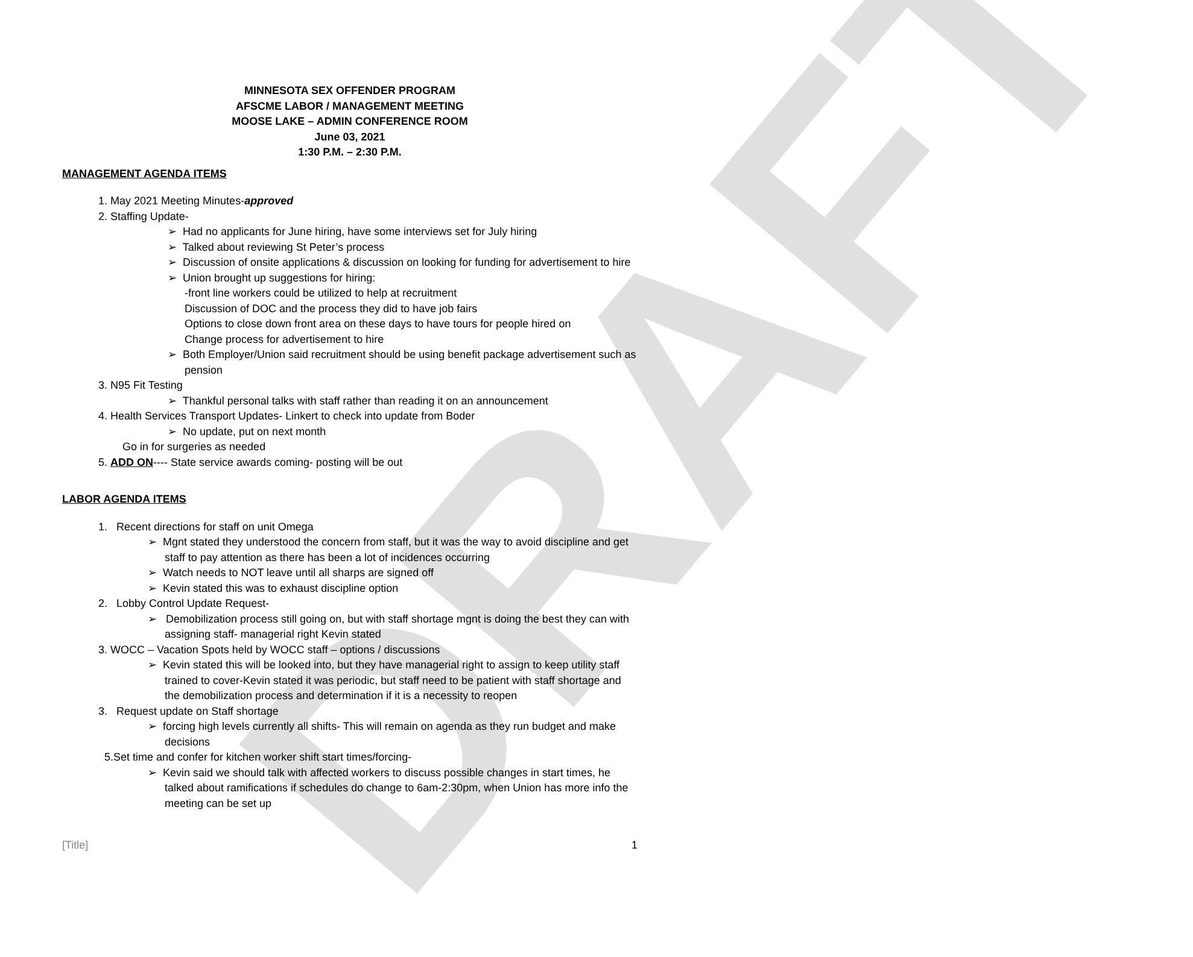DRAFT
MINNESOTA SEX OFFENDER PROGRAM
AFSCME LABOR / MANAGEMENT MEETING
MOOSE LAKE – ADMIN CONFERENCE ROOM
June 03, 2021
1:30 P.M. – 2:30 P.M.
MANAGEMENT AGENDA ITEMS
1. May 2021 Meeting Minutes-approved
2. Staffing Update-
➢ Had no applicants for June hiring, have some interviews set for July hiring
➢ Talked about reviewing St Peter’s process
➢ Discussion of onsite applications & discussion on looking for funding for advertisement to hire
➢ Union brought up suggestions for hiring:
-front line workers could be utilized to help at recruitment
Discussion of DOC and the process they did to have job fairs
Options to close down front area on these days to have tours for people hired on
Change process for advertisement to hire
➢ Both Employer/Union said recruitment should be using benefit package advertisement such as pension
3. N95 Fit Testing
➢ Thankful personal talks with staff rather than reading it on an announcement
4. Health Services Transport Updates- Linkert to check into update from Boder
➢ No update, put on next month
Go in for surgeries as needed
5. ADD ON---- State service awards coming- posting will be out
LABOR AGENDA ITEMS
1. Recent directions for staff on unit Omega
➢ Mgnt stated they understood the concern from staff, but it was the way to avoid discipline and get staff to pay attention as there has been a lot of incidences occurring
➢ Watch needs to NOT leave until all sharps are signed off
➢ Kevin stated this was to exhaust discipline option
2. Lobby Control Update Request-
➢ Demobilization process still going on, but with staff shortage mgnt is doing the best they can with assigning staff- managerial right Kevin stated
3. WOCC – Vacation Spots held by WOCC staff – options / discussions
➢ Kevin stated this will be looked into, but they have managerial right to assign to keep utility staff trained to cover-Kevin stated it was periodic, but staff need to be patient with staff shortage and the demobilization process and determination if it is a necessity to reopen
3. Request update on Staff shortage
➢ forcing high levels currently all shifts- This will remain on agenda as they run budget and make decisions
5.Set time and confer for kitchen worker shift start times/forcing-
➢ Kevin said we should talk with affected workers to discuss possible changes in start times, he talked about ramifications if schedules do change to 6am-2:30pm, when Union has more info the meeting can be set up
[Title] 1